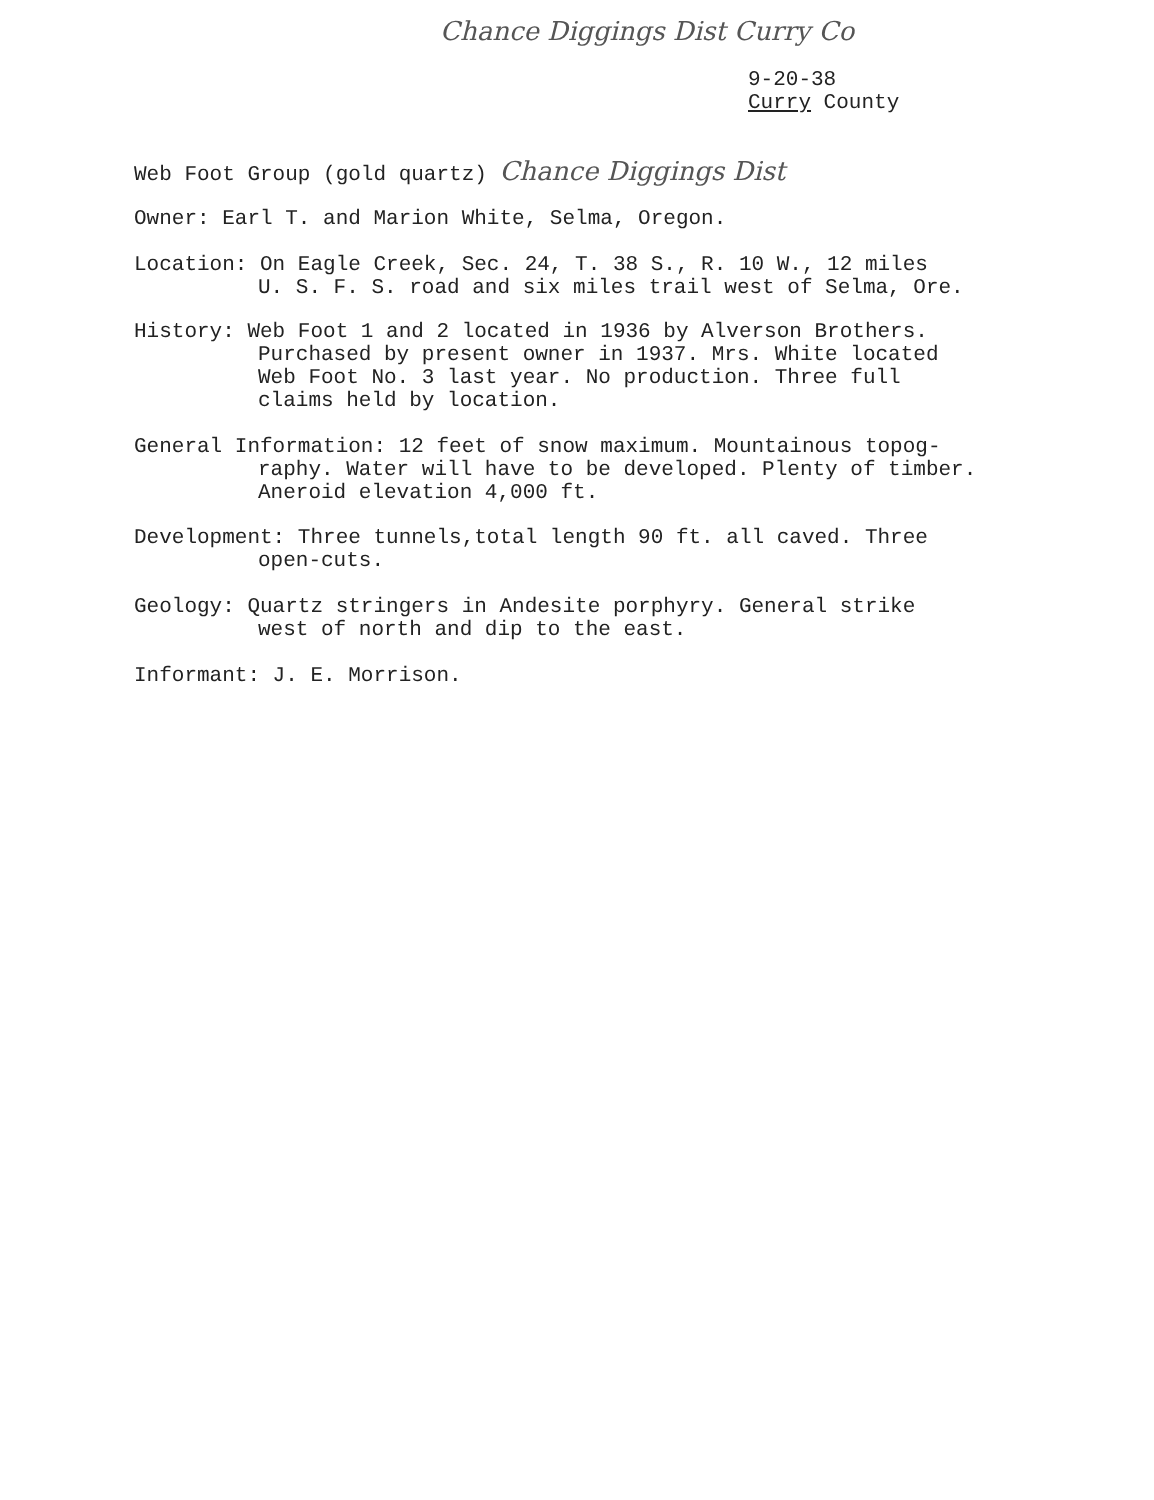Chance Diggings Dist Curry Co
9-20-38
Curry County
Web Foot Group (gold quartz) Chance Diggings Dist
Owner: Earl T. and Marion White, Selma, Oregon.
Location: On Eagle Creek, Sec. 24, T. 38 S., R. 10 W., 12 miles
U. S. F. S. road and six miles trail west of Selma, Ore.
History: Web Foot 1 and 2 located in 1936 by Alverson Brothers.
Purchased by present owner in 1937. Mrs. White located
Web Foot No. 3 last year. No production. Three full
claims held by location.
General Information: 12 feet of snow maximum. Mountainous topog-
raphy. Water will have to be developed. Plenty of timber.
Aneroid elevation 4,000 ft.
Development: Three tunnels,total length 90 ft. all caved. Three
open-cuts.
Geology: Quartz stringers in Andesite porphyry. General strike
west of north and dip to the east.
Informant: J. E. Morrison.